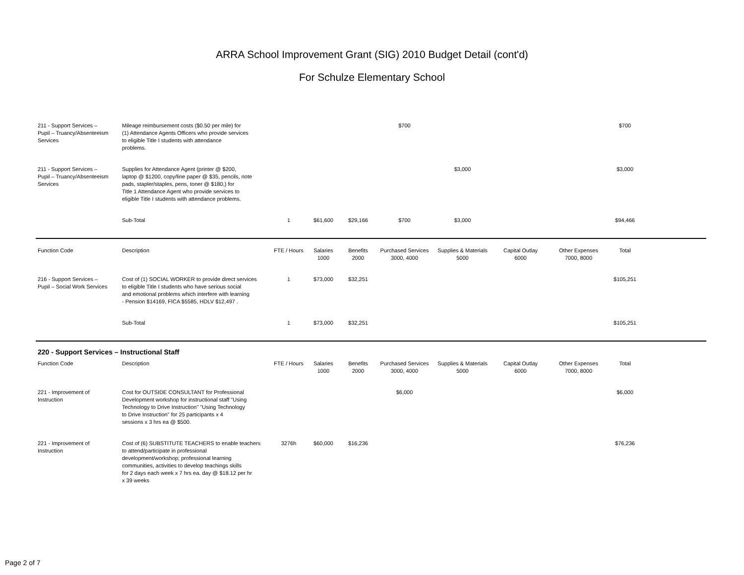ARRA School Improvement Grant (SIG) 2010 Budget Detail (cont'd)
For Schulze Elementary School
| 211 - Support Services – Pupil – Truancy/Absenteeism Services | Mileage reimbursement costs ($0.50 per mile) for (1) Attendance Agents Officers who provide services to eligible Title I students with attendance problems. | | | | $700 | | | | $700 | |
| 211 - Support Services – Pupil – Truancy/Absenteeism Services | Supplies for Attendance Agent (printer @ $200, laptop @ $1200, copy/line paper @ $35, pencils, note pads, stapler/staples, pens, toner @ $180,) for Title 1 Attendance Agent who provide services to eligible Title I students with attendance problems. | | | | | $3,000 | | | $3,000 | |
| | Sub-Total | 1 | $61,600 | $29,166 | $700 | $3,000 | | | $94,466 | |
| Function Code | Description | FTE / Hours | Salaries 1000 | Benefits 2000 | Purchased Services 3000, 4000 | Supplies & Materials 5000 | Capital Outlay 6000 | Other Expenses 7000, 8000 | Total | |
| 216 - Support Services – Pupil – Social Work Services | Cost of (1) SOCIAL WORKER to provide direct services to eligible Title I students who have serious social and emotional problems which interfere with learning - Pension $14169, FICA $5585, HDLV $12,497 . | 1 | $73,000 | $32,251 | | | | | $105,251 | |
| | Sub-Total | 1 | $73,000 | $32,251 | | | | | $105,251 | |
| 220 - Support Services – Instructional Staff | | | | | | | | | | |
| Function Code | Description | FTE / Hours | Salaries 1000 | Benefits 2000 | Purchased Services 3000, 4000 | Supplies & Materials 5000 | Capital Outlay 6000 | Other Expenses 7000, 8000 | Total | |
| 221 - Improvement of Instruction | Cost for OUTSIDE CONSULTANT for Professional Development workshop for instructional staff "Using Technology to Drive Instruction" "Using Technology to Drive Instruction" for 25 participants x 4 sessions x 3 hrs ea @ $500. | | | | $6,000 | | | | $6,000 | |
| 221 - Improvement of Instruction | Cost of (6) SUBSTITUTE TEACHERS to enable teachers to attend/participate in professional development/workshop; professional learning communities, activities to develop teachings skills for 2 days each week x 7 hrs ea. day @ $18.12 per hr x 39 weeks | 3276h | $60,000 | $16,236 | | | | | $76,236 | |
Page 2 of 7